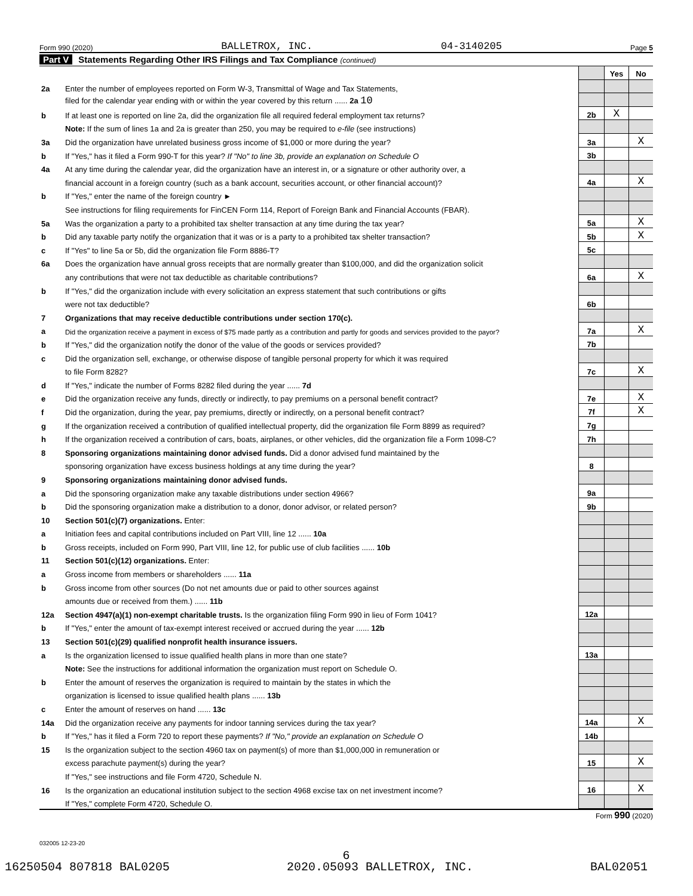Form 990 (2020) BALLETROX, INC. 04-3140205 Page 5
Part V Statements Regarding Other IRS Filings and Tax Compliance (continued)
| | | | Yes | No |
| 2a | Enter the number of employees reported on Form W-3, Transmittal of Wage and Tax Statements, | | | |
| | filed for the calendar year ending with or within the year covered by this return ...... 2a 10 | | | |
| b | If at least one is reported on line 2a, did the organization file all required federal employment tax returns? | 2b | X | |
| | Note: If the sum of lines 1a and 2a is greater than 250, you may be required to e-file (see instructions) | | | |
| 3a | Did the organization have unrelated business gross income of $1,000 or more during the year? | 3a | | X |
| b | If "Yes," has it filed a Form 990-T for this year? If "No" to line 3b, provide an explanation on Schedule O | 3b | | |
| 4a | At any time during the calendar year, did the organization have an interest in, or a signature or other authority over, a | | | |
| | financial account in a foreign country (such as a bank account, securities account, or other financial account)? | 4a | | X |
| b | If "Yes," enter the name of the foreign country ► | | | |
| | See instructions for filing requirements for FinCEN Form 114, Report of Foreign Bank and Financial Accounts (FBAR). | | | |
| 5a | Was the organization a party to a prohibited tax shelter transaction at any time during the tax year? | 5a | | X |
| b | Did any taxable party notify the organization that it was or is a party to a prohibited tax shelter transaction? | 5b | | X |
| c | If "Yes" to line 5a or 5b, did the organization file Form 8886-T? | 5c | | |
| 6a | Does the organization have annual gross receipts that are normally greater than $100,000, and did the organization solicit | | | |
| | any contributions that were not tax deductible as charitable contributions? | 6a | | X |
| b | If "Yes," did the organization include with every solicitation an express statement that such contributions or gifts | | | |
| | were not tax deductible? | 6b | | |
| 7 | Organizations that may receive deductible contributions under section 170(c). | | | |
| a | Did the organization receive a payment in excess of $75 made partly as a contribution and partly for goods and services provided to the payor? | 7a | | X |
| b | If "Yes," did the organization notify the donor of the value of the goods or services provided? | 7b | | |
| c | Did the organization sell, exchange, or otherwise dispose of tangible personal property for which it was required | | | |
| | to file Form 8282? | 7c | | X |
| d | If "Yes," indicate the number of Forms 8282 filed during the year ...... 7d | | | |
| e | Did the organization receive any funds, directly or indirectly, to pay premiums on a personal benefit contract? | 7e | | X |
| f | Did the organization, during the year, pay premiums, directly or indirectly, on a personal benefit contract? | 7f | | X |
| g | If the organization received a contribution of qualified intellectual property, did the organization file Form 8899 as required? | 7g | | |
| h | If the organization received a contribution of cars, boats, airplanes, or other vehicles, did the organization file a Form 1098-C? | 7h | | |
| 8 | Sponsoring organizations maintaining donor advised funds. Did a donor advised fund maintained by the | | | |
| | sponsoring organization have excess business holdings at any time during the year? | 8 | | |
| 9 | Sponsoring organizations maintaining donor advised funds. | | | |
| a | Did the sponsoring organization make any taxable distributions under section 4966? | 9a | | |
| b | Did the sponsoring organization make a distribution to a donor, donor advisor, or related person? | 9b | | |
| 10 | Section 501(c)(7) organizations. Enter: | | | |
| a | Initiation fees and capital contributions included on Part VIII, line 12 ...... 10a | | | |
| b | Gross receipts, included on Form 990, Part VIII, line 12, for public use of club facilities ...... 10b | | | |
| 11 | Section 501(c)(12) organizations. Enter: | | | |
| a | Gross income from members or shareholders ...... 11a | | | |
| b | Gross income from other sources (Do not net amounts due or paid to other sources against | | | |
| | amounts due or received from them.) ...... 11b | | | |
| 12a | Section 4947(a)(1) non-exempt charitable trusts. Is the organization filing Form 990 in lieu of Form 1041? | 12a | | |
| b | If "Yes," enter the amount of tax-exempt interest received or accrued during the year ...... 12b | | | |
| 13 | Section 501(c)(29) qualified nonprofit health insurance issuers. | | | |
| a | Is the organization licensed to issue qualified health plans in more than one state? | 13a | | |
| | Note: See the instructions for additional information the organization must report on Schedule O. | | | |
| b | Enter the amount of reserves the organization is required to maintain by the states in which the | | | |
| | organization is licensed to issue qualified health plans ...... 13b | | | |
| c | Enter the amount of reserves on hand ...... 13c | | | |
| 14a | Did the organization receive any payments for indoor tanning services during the tax year? | 14a | | X |
| b | If "Yes," has it filed a Form 720 to report these payments? If "No," provide an explanation on Schedule O | 14b | | |
| 15 | Is the organization subject to the section 4960 tax on payment(s) of more than $1,000,000 in remuneration or | | | |
| | excess parachute payment(s) during the year? | 15 | | X |
| | If "Yes," see instructions and file Form 4720, Schedule N. | | | |
| 16 | Is the organization an educational institution subject to the section 4968 excise tax on net investment income? | 16 | | X |
| | If "Yes," complete Form 4720, Schedule O. | | | |
Form 990 (2020)
032005 12-23-20
6
16250504 807818 BAL0205 2020.05093 BALLETROX, INC. BAL02051